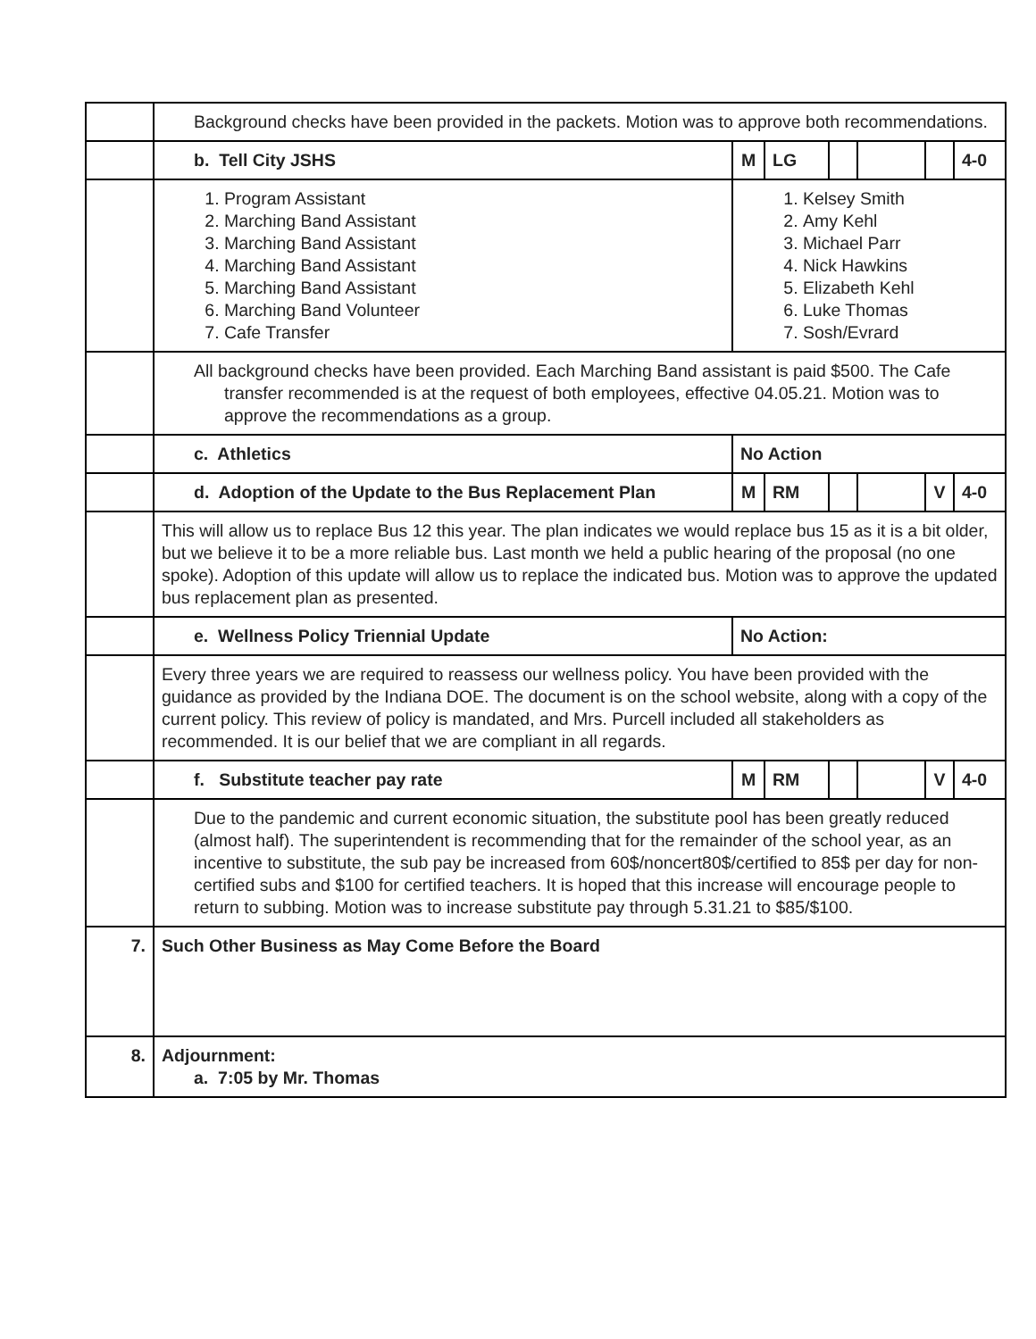| | Background checks have been provided in the packets. Motion was to approve both recommendations. | | | | | | |
| | b. Tell City JSHS | M | LG | | | | 4-0 |
| | 1. Program Assistant 2. Marching Band Assistant 3. Marching Band Assistant 4. Marching Band Assistant 5. Marching Band Assistant 6. Marching Band Volunteer 7. Cafe Transfer | 1. Kelsey Smith 2. Amy Kehl 3. Michael Parr 4. Nick Hawkins 5. Elizabeth Kehl 6. Luke Thomas 7. Sosh/Evrard | | | | | |
| | All background checks have been provided. Each Marching Band assistant is paid $500. The Cafe transfer recommended is at the request of both employees, effective 04.05.21. Motion was to approve the recommendations as a group. | | | | | | |
| | c. Athletics | No Action | | | | | |
| | d. Adoption of the Update to the Bus Replacement Plan | M | RM | | | V | 4-0 |
| | This will allow us to replace Bus 12 this year. The plan indicates we would replace bus 15 as it is a bit older, but we believe it to be a more reliable bus. Last month we held a public hearing of the proposal (no one spoke). Adoption of this update will allow us to replace the indicated bus. Motion was to approve the updated bus replacement plan as presented. | | | | | | |
| | e. Wellness Policy Triennial Update | No Action: | | | | | |
| | Every three years we are required to reassess our wellness policy. You have been provided with the guidance as provided by the Indiana DOE. The document is on the school website, along with a copy of the current policy. This review of policy is mandated, and Mrs. Purcell included all stakeholders as recommended. It is our belief that we are compliant in all regards. | | | | | | |
| | f. Substitute teacher pay rate | M | RM | | | V | 4-0 |
| | Due to the pandemic and current economic situation, the substitute pool has been greatly reduced (almost half). The superintendent is recommending that for the remainder of the school year, as an incentive to substitute, the sub pay be increased from 60$/noncert80$/certified to 85$ per day for non-certified subs and $100 for certified teachers. It is hoped that this increase will encourage people to return to subbing. Motion was to increase substitute pay through 5.31.21 to $85/$100. | | | | | | |
| 7. | Such Other Business as May Come Before the Board | | | | | | |
| 8. | Adjournment: a. 7:05 by Mr. Thomas | | | | | | |